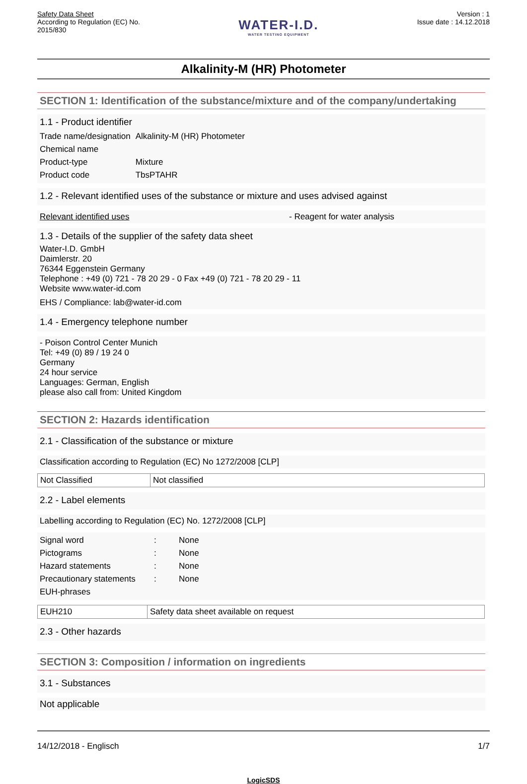Safety Data Sheet
According to Regulation (EC) No.
2015/830
WATER-I.D.
WATER TESTING EQUIPMENT
Version : 1
Issue date : 14.12.2018
Alkalinity-M (HR) Photometer
SECTION 1: Identification of the substance/mixture and of the company/undertaking
1.1 - Product identifier
| Trade name/designation | Alkalinity-M (HR) Photometer |
| Chemical name | |
| Product-type | Mixture |
| Product code | TbsPTAHR |
1.2 - Relevant identified uses of the substance or mixture and uses advised against
Relevant identified uses - Reagent for water analysis
1.3 - Details of the supplier of the safety data sheet
Water-I.D. GmbH
Daimlerstr. 20
76344 Eggenstein Germany
Telephone : +49 (0) 721 - 78 20 29 - 0 Fax +49 (0) 721 - 78 20 29 - 11
Website www.water-id.com
EHS / Compliance: lab@water-id.com
1.4 - Emergency telephone number
- Poison Control Center Munich
Tel: +49 (0) 89 / 19 24 0
Germany
24 hour service
Languages: German, English
please also call from: United Kingdom
SECTION 2: Hazards identification
2.1 - Classification of the substance or mixture
Classification according to Regulation (EC) No 1272/2008 [CLP]
| Not Classified | Not classified |
2.2 - Label elements
Labelling according to Regulation (EC) No. 1272/2008 [CLP]
| Signal word | : | None |
| Pictograms | : | None |
| Hazard statements | : | None |
| Precautionary statements | : | None |
| EUH-phrases | | |
| EUH210 | Safety data sheet available on request |
2.3 - Other hazards
SECTION 3: Composition / information on ingredients
3.1 - Substances
Not applicable
14/12/2018 - Englisch 1/7
LogicSDS